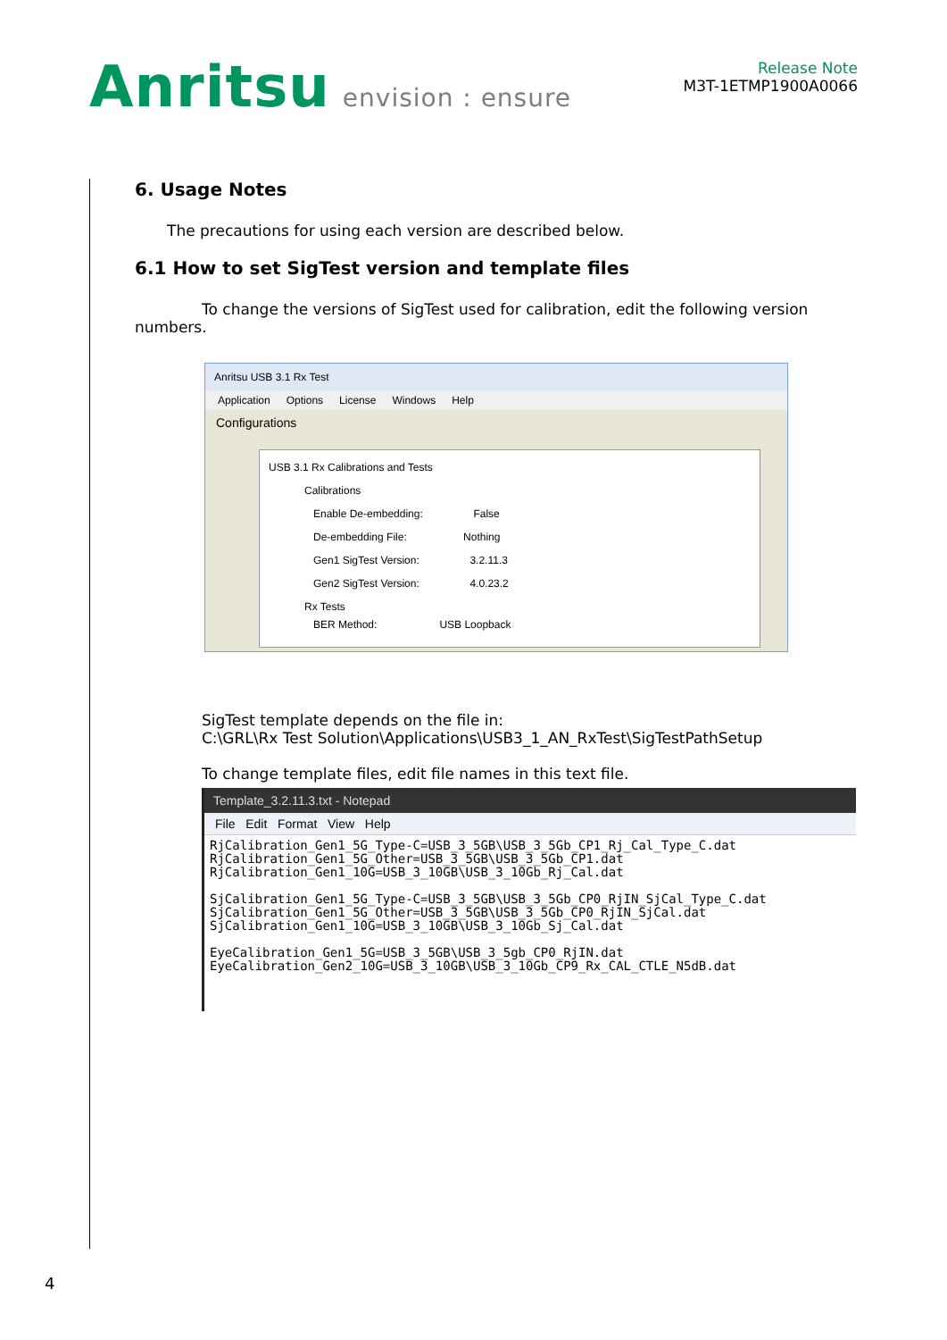Anritsu envision : ensure
Release Note
M3T-1ETMP1900A0066
6. Usage Notes
The precautions for using each version are described below.
6.1 How to set SigTest version and template files
To change the versions of SigTest used for calibration, edit the following version numbers.
Anritsu USB 3.1 Rx Test
Application Options License Windows Help
Configurations
USB 3.1 Rx Calibrations and Tests
Calibrations
Enable De-embedding: False
De-embedding File: Nothing
Gen1 SigTest Version: 3.2.11.3
Gen2 SigTest Version: 4.0.23.2
Rx Tests
BER Method: USB Loopback
SigTest template depends on the file in:
C:\GRL\Rx Test Solution\Applications\USB3_1_AN_RxTest\SigTestPathSetup
To change template files, edit file names in this text file.
Template_3.2.11.3.txt - Notepad
File Edit Format View Help
RjCalibration_Gen1_5G_Type-C=USB_3_5GB\USB_3_5Gb_CP1_Rj_Cal_Type_C.dat
RjCalibration_Gen1_5G_Other=USB_3_5GB\USB_3_5Gb_CP1.dat
RjCalibration_Gen1_10G=USB_3_10GB\USB_3_10Gb_Rj_Cal.dat

SjCalibration_Gen1_5G_Type-C=USB_3_5GB\USB_3_5Gb_CP0_RjIN_SjCal_Type_C.dat
SjCalibration_Gen1_5G_Other=USB_3_5GB\USB_3_5Gb_CP0_RjIN_SjCal.dat
SjCalibration_Gen1_10G=USB_3_10GB\USB_3_10Gb_Sj_Cal.dat

EyeCalibration_Gen1_5G=USB_3_5GB\USB_3_5gb_CP0_RjIN.dat
EyeCalibration_Gen2_10G=USB_3_10GB\USB_3_10Gb_CP9_Rx_CAL_CTLE_N5dB.dat
4